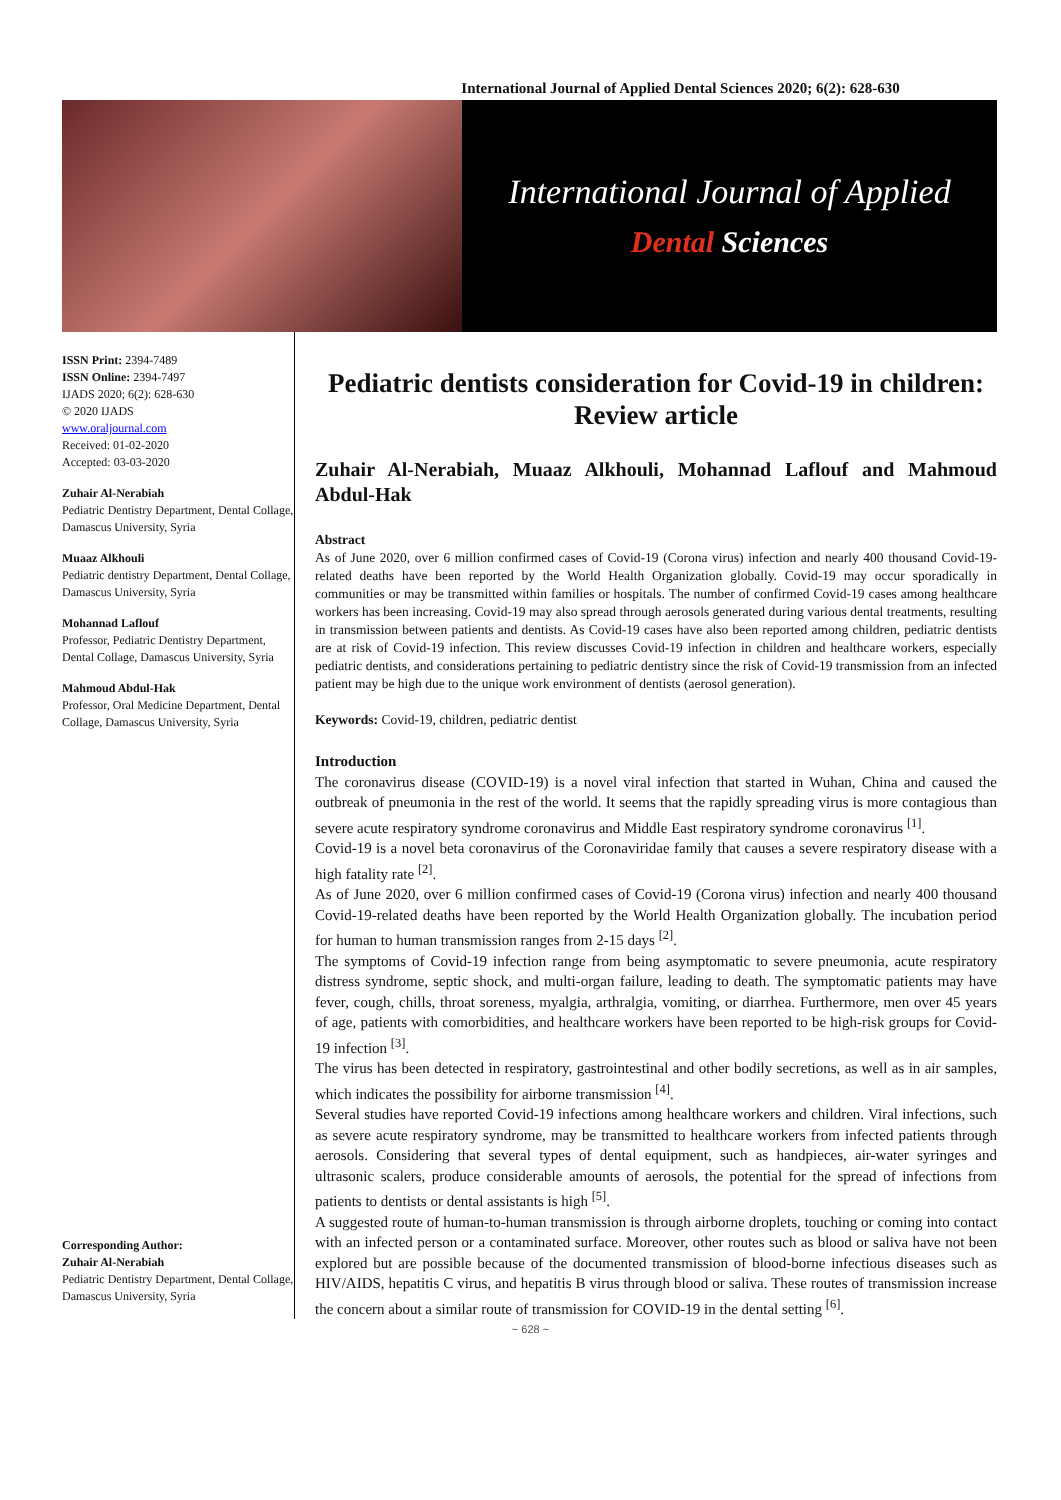International Journal of Applied Dental Sciences 2020; 6(2): 628-630
International Journal of Applied
Dental Sciences
ISSN Print: 2394-7489
ISSN Online: 2394-7497
IJADS 2020; 6(2): 628-630
© 2020 IJADS
www.oraljournal.com
Received: 01-02-2020
Accepted: 03-03-2020
Zuhair Al-Nerabiah
Pediatric Dentistry Department, Dental Collage, Damascus University, Syria
Muaaz Alkhouli
Pediatric dentistry Department, Dental Collage, Damascus University, Syria
Mohannad Laflouf
Professor, Pediatric Dentistry Department, Dental Collage, Damascus University, Syria
Mahmoud Abdul-Hak
Professor, Oral Medicine Department, Dental Collage, Damascus University, Syria
Corresponding Author:
Zuhair Al-Nerabiah
Pediatric Dentistry Department, Dental Collage, Damascus University, Syria
Pediatric dentists consideration for Covid-19 in children: Review article
Zuhair Al-Nerabiah, Muaaz Alkhouli, Mohannad Laflouf and Mahmoud Abdul-Hak
Abstract
As of June 2020, over 6 million confirmed cases of Covid-19 (Corona virus) infection and nearly 400 thousand Covid-19-related deaths have been reported by the World Health Organization globally. Covid-19 may occur sporadically in communities or may be transmitted within families or hospitals. The number of confirmed Covid-19 cases among healthcare workers has been increasing. Covid-19 may also spread through aerosols generated during various dental treatments, resulting in transmission between patients and dentists. As Covid-19 cases have also been reported among children, pediatric dentists are at risk of Covid-19 infection. This review discusses Covid-19 infection in children and healthcare workers, especially pediatric dentists, and considerations pertaining to pediatric dentistry since the risk of Covid-19 transmission from an infected patient may be high due to the unique work environment of dentists (aerosol generation).
Keywords: Covid-19, children, pediatric dentist
Introduction
The coronavirus disease (COVID-19) is a novel viral infection that started in Wuhan, China and caused the outbreak of pneumonia in the rest of the world. It seems that the rapidly spreading virus is more contagious than severe acute respiratory syndrome coronavirus and Middle East respiratory syndrome coronavirus <sup>[1]</sup>.
Covid-19 is a novel beta coronavirus of the Coronaviridae family that causes a severe respiratory disease with a high fatality rate <sup>[2]</sup>.
As of June 2020, over 6 million confirmed cases of Covid-19 (Corona virus) infection and nearly 400 thousand Covid-19-related deaths have been reported by the World Health Organization globally. The incubation period for human to human transmission ranges from 2-15 days <sup>[2]</sup>.
The symptoms of Covid-19 infection range from being asymptomatic to severe pneumonia, acute respiratory distress syndrome, septic shock, and multi-organ failure, leading to death. The symptomatic patients may have fever, cough, chills, throat soreness, myalgia, arthralgia, vomiting, or diarrhea. Furthermore, men over 45 years of age, patients with comorbidities, and healthcare workers have been reported to be high-risk groups for Covid-19 infection <sup>[3]</sup>.
The virus has been detected in respiratory, gastrointestinal and other bodily secretions, as well as in air samples, which indicates the possibility for airborne transmission <sup>[4]</sup>.
Several studies have reported Covid-19 infections among healthcare workers and children. Viral infections, such as severe acute respiratory syndrome, may be transmitted to healthcare workers from infected patients through aerosols. Considering that several types of dental equipment, such as handpieces, air-water syringes and ultrasonic scalers, produce considerable amounts of aerosols, the potential for the spread of infections from patients to dentists or dental assistants is high <sup>[5]</sup>.
A suggested route of human-to-human transmission is through airborne droplets, touching or coming into contact with an infected person or a contaminated surface. Moreover, other routes such as blood or saliva have not been explored but are possible because of the documented transmission of blood-borne infectious diseases such as HIV/AIDS, hepatitis C virus, and hepatitis B virus through blood or saliva. These routes of transmission increase the concern about a similar route of transmission for COVID-19 in the dental setting <sup>[6]</sup>.
~ 628 ~